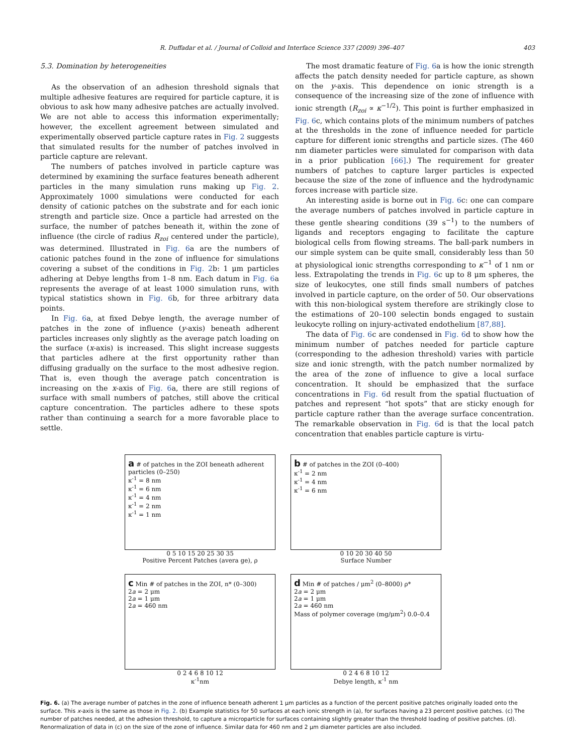R. Duffadar et al. / Journal of Colloid and Interface Science 337 (2009) 396–407 403
5.3. Domination by heterogeneities
As the observation of an adhesion threshold signals that multiple adhesive features are required for particle capture, it is obvious to ask how many adhesive patches are actually involved. We are not able to access this information experimentally; however, the excellent agreement between simulated and experimentally observed particle capture rates in Fig. 2 suggests that simulated results for the number of patches involved in particle capture are relevant.
The numbers of patches involved in particle capture was determined by examining the surface features beneath adherent particles in the many simulation runs making up Fig. 2. Approximately 1000 simulations were conducted for each density of cationic patches on the substrate and for each ionic strength and particle size. Once a particle had arrested on the surface, the number of patches beneath it, within the zone of influence (the circle of radius R<sub>zoi</sub> centered under the particle), was determined. Illustrated in Fig. 6a are the numbers of cationic patches found in the zone of influence for simulations covering a subset of the conditions in Fig. 2b: 1 μm particles adhering at Debye lengths from 1–8 nm. Each datum in Fig. 6a represents the average of at least 1000 simulation runs, with typical statistics shown in Fig. 6b, for three arbitrary data points.
In Fig. 6a, at fixed Debye length, the average number of patches in the zone of influence (y-axis) beneath adherent particles increases only slightly as the average patch loading on the surface (x-axis) is increased. This slight increase suggests that particles adhere at the first opportunity rather than diffusing gradually on the surface to the most adhesive region. That is, even though the average patch concentration is increasing on the x-axis of Fig. 6a, there are still regions of surface with small numbers of patches, still above the critical capture concentration. The particles adhere to these spots rather than continuing a search for a more favorable place to settle.
The most dramatic feature of Fig. 6a is how the ionic strength affects the patch density needed for particle capture, as shown on the y-axis. This dependence on ionic strength is a consequence of the increasing size of the zone of influence with ionic strength (R<sub>zoi</sub> ∝ κ<sup>−1/2</sup>). This point is further emphasized in Fig. 6c, which contains plots of the minimum numbers of patches at the thresholds in the zone of influence needed for particle capture for different ionic strengths and particle sizes. (The 460 nm diameter particles were simulated for comparison with data in a prior publication [66].) The requirement for greater numbers of patches to capture larger particles is expected because the size of the zone of influence and the hydrodynamic forces increase with particle size.
An interesting aside is borne out in Fig. 6c: one can compare the average numbers of patches involved in particle capture in these gentle shearing conditions (39 s<sup>−1</sup>) to the numbers of ligands and receptors engaging to facilitate the capture biological cells from flowing streams. The ball-park numbers in our simple system can be quite small, considerably less than 50 at physiological ionic strengths corresponding to κ<sup>−1</sup> of 1 nm or less. Extrapolating the trends in Fig. 6c up to 8 μm spheres, the size of leukocytes, one still finds small numbers of patches involved in particle capture, on the order of 50. Our observations with this non-biological system therefore are strikingly close to the estimations of 20–100 selectin bonds engaged to sustain leukocyte rolling on injury-activated endothelium [87,88].
The data of Fig. 6c are condensed in Fig. 6d to show how the minimum number of patches needed for particle capture (corresponding to the adhesion threshold) varies with particle size and ionic strength, with the patch number normalized by the area of the zone of influence to give a local surface concentration. It should be emphasized that the surface concentrations in Fig. 6d result from the spatial fluctuation of patches and represent “hot spots” that are sticky enough for particle capture rather than the average surface concentration. The remarkable observation in Fig. 6d is that the local patch concentration that enables particle capture is virtu-
a # of patches in the ZOI beneath adherent particles (0–250)
κ<sup>-1</sup> = 8 nm
κ<sup>-1</sup> = 6 nm
κ<sup>-1</sup> = 4 nm
κ<sup>-1</sup> = 2 nm
κ<sup>-1</sup> = 1 nm
0 5 10 15 20 25 30 35
Positive Percent Patches (avera ge), ρ
b # of patches in the ZOI (0–400)
κ<sup>-1</sup> = 2 nm
κ<sup>-1</sup> = 4 nm
κ<sup>-1</sup> = 6 nm
0 10 20 30 40 50
Surface Number
c Min # of patches in the ZOI, n* (0–300)
2a = 2 μm
2a = 1 μm
2a = 460 nm
0 2 4 6 8 10 12
κ<sup>-1</sup>nm
d Min # of patches / μm<sup>2</sup> (0–8000) ρ*
2a = 2 μm
2a = 1 μm
2a = 460 nm
Mass of polymer coverage (mg/μm<sup>2</sup>) 0.0–0.4
0 2 4 6 8 10 12
Debye length, κ<sup>-1</sup> nm
Fig. 6. (a) The average number of patches in the zone of influence beneath adherent 1 μm particles as a function of the percent positive patches originally loaded onto the surface. This x-axis is the same as those in Fig. 2. (b) Example statistics for 50 surfaces at each ionic strength in (a), for surfaces having a 23 percent positive patches. (c) The number of patches needed, at the adhesion threshold, to capture a microparticle for surfaces containing slightly greater than the threshold loading of positive patches. (d). Renormalization of data in (c) on the size of the zone of influence. Similar data for 460 nm and 2 μm diameter particles are also included.